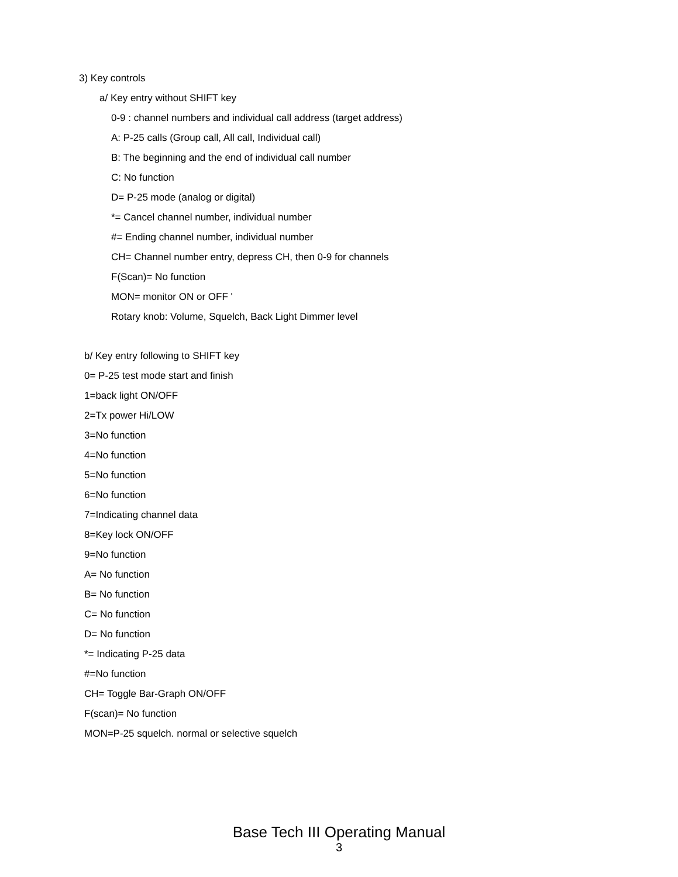3) Key controls
a/ Key entry without SHIFT key
0-9 : channel numbers and individual call address (target address)
A: P-25 calls (Group call, All call, Individual call)
B: The beginning and the end of individual call number
C: No function
D= P-25 mode (analog or digital)
*= Cancel channel number, individual number
#= Ending channel number, individual number
CH= Channel number entry, depress CH, then 0-9 for channels
F(Scan)= No function
MON= monitor ON or OFF '
Rotary knob: Volume, Squelch, Back Light Dimmer level
b/ Key entry following to SHIFT key
0= P-25 test mode start and finish
1=back light ON/OFF
2=Tx power Hi/LOW
3=No function
4=No function
5=No function
6=No function
7=Indicating channel data
8=Key lock ON/OFF
9=No function
A= No function
B= No function
C= No function
D= No function
*= Indicating P-25 data
#=No function
CH= Toggle Bar-Graph ON/OFF
F(scan)= No function
MON=P-25 squelch. normal or selective squelch
Base Tech III Operating Manual
3